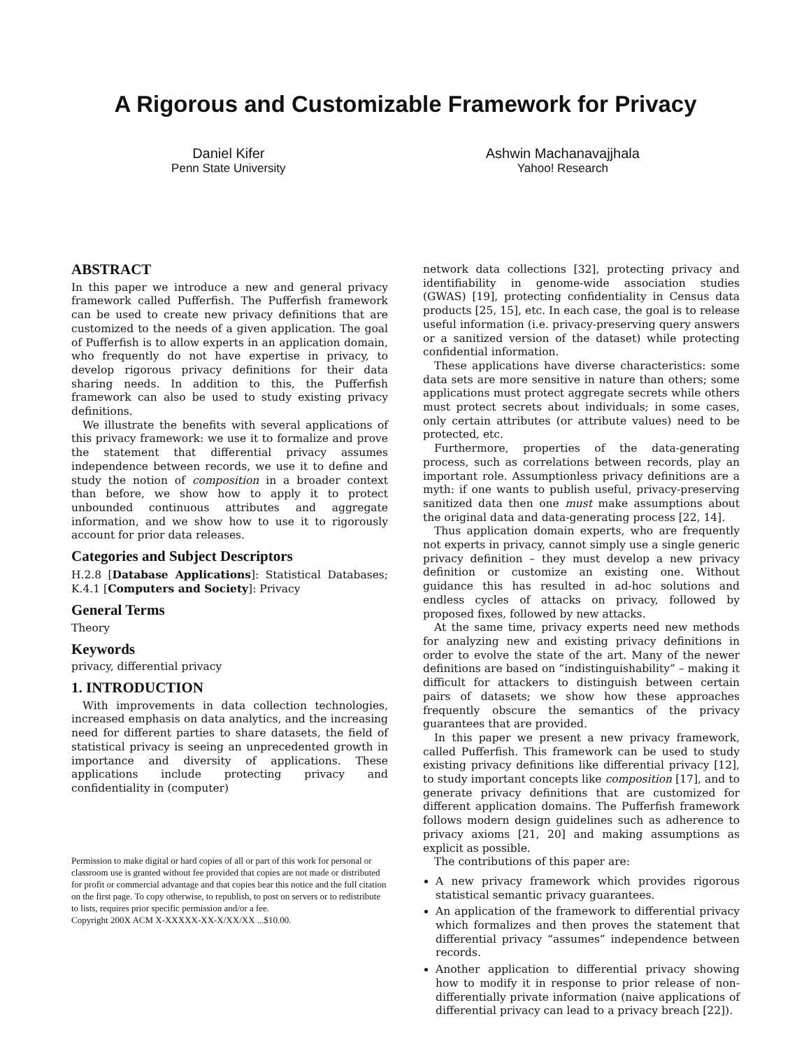A Rigorous and Customizable Framework for Privacy
Daniel Kifer
Penn State University
Ashwin Machanavajjhala
Yahoo! Research
ABSTRACT
In this paper we introduce a new and general privacy framework called Pufferfish. The Pufferfish framework can be used to create new privacy definitions that are customized to the needs of a given application. The goal of Pufferfish is to allow experts in an application domain, who frequently do not have expertise in privacy, to develop rigorous privacy definitions for their data sharing needs. In addition to this, the Pufferfish framework can also be used to study existing privacy definitions.
We illustrate the benefits with several applications of this privacy framework: we use it to formalize and prove the statement that differential privacy assumes independence between records, we use it to define and study the notion of composition in a broader context than before, we show how to apply it to protect unbounded continuous attributes and aggregate information, and we show how to use it to rigorously account for prior data releases.
Categories and Subject Descriptors
H.2.8 [Database Applications]: Statistical Databases; K.4.1 [Computers and Society]: Privacy
General Terms
Theory
Keywords
privacy, differential privacy
1. INTRODUCTION
With improvements in data collection technologies, increased emphasis on data analytics, and the increasing need for different parties to share datasets, the field of statistical privacy is seeing an unprecedented growth in importance and diversity of applications. These applications include protecting privacy and confidentiality in (computer)
Permission to make digital or hard copies of all or part of this work for personal or classroom use is granted without fee provided that copies are not made or distributed for profit or commercial advantage and that copies bear this notice and the full citation on the first page. To copy otherwise, to republish, to post on servers or to redistribute to lists, requires prior specific permission and/or a fee.
Copyright 200X ACM X-XXXXX-XX-X/XX/XX ...$10.00.
network data collections [32], protecting privacy and identifiability in genome-wide association studies (GWAS) [19], protecting confidentiality in Census data products [25, 15], etc. In each case, the goal is to release useful information (i.e. privacy-preserving query answers or a sanitized version of the dataset) while protecting confidential information.
These applications have diverse characteristics: some data sets are more sensitive in nature than others; some applications must protect aggregate secrets while others must protect secrets about individuals; in some cases, only certain attributes (or attribute values) need to be protected, etc.
Furthermore, properties of the data-generating process, such as correlations between records, play an important role. Assumptionless privacy definitions are a myth: if one wants to publish useful, privacy-preserving sanitized data then one must make assumptions about the original data and data-generating process [22, 14].
Thus application domain experts, who are frequently not experts in privacy, cannot simply use a single generic privacy definition – they must develop a new privacy definition or customize an existing one. Without guidance this has resulted in ad-hoc solutions and endless cycles of attacks on privacy, followed by proposed fixes, followed by new attacks.
At the same time, privacy experts need new methods for analyzing new and existing privacy definitions in order to evolve the state of the art. Many of the newer definitions are based on “indistinguishability” – making it difficult for attackers to distinguish between certain pairs of datasets; we show how these approaches frequently obscure the semantics of the privacy guarantees that are provided.
In this paper we present a new privacy framework, called Pufferfish. This framework can be used to study existing privacy definitions like differential privacy [12], to study important concepts like composition [17], and to generate privacy definitions that are customized for different application domains. The Pufferfish framework follows modern design guidelines such as adherence to privacy axioms [21, 20] and making assumptions as explicit as possible.
The contributions of this paper are:
A new privacy framework which provides rigorous statistical semantic privacy guarantees.
An application of the framework to differential privacy which formalizes and then proves the statement that differential privacy “assumes” independence between records.
Another application to differential privacy showing how to modify it in response to prior release of non-differentially private information (naive applications of differential privacy can lead to a privacy breach [22]).